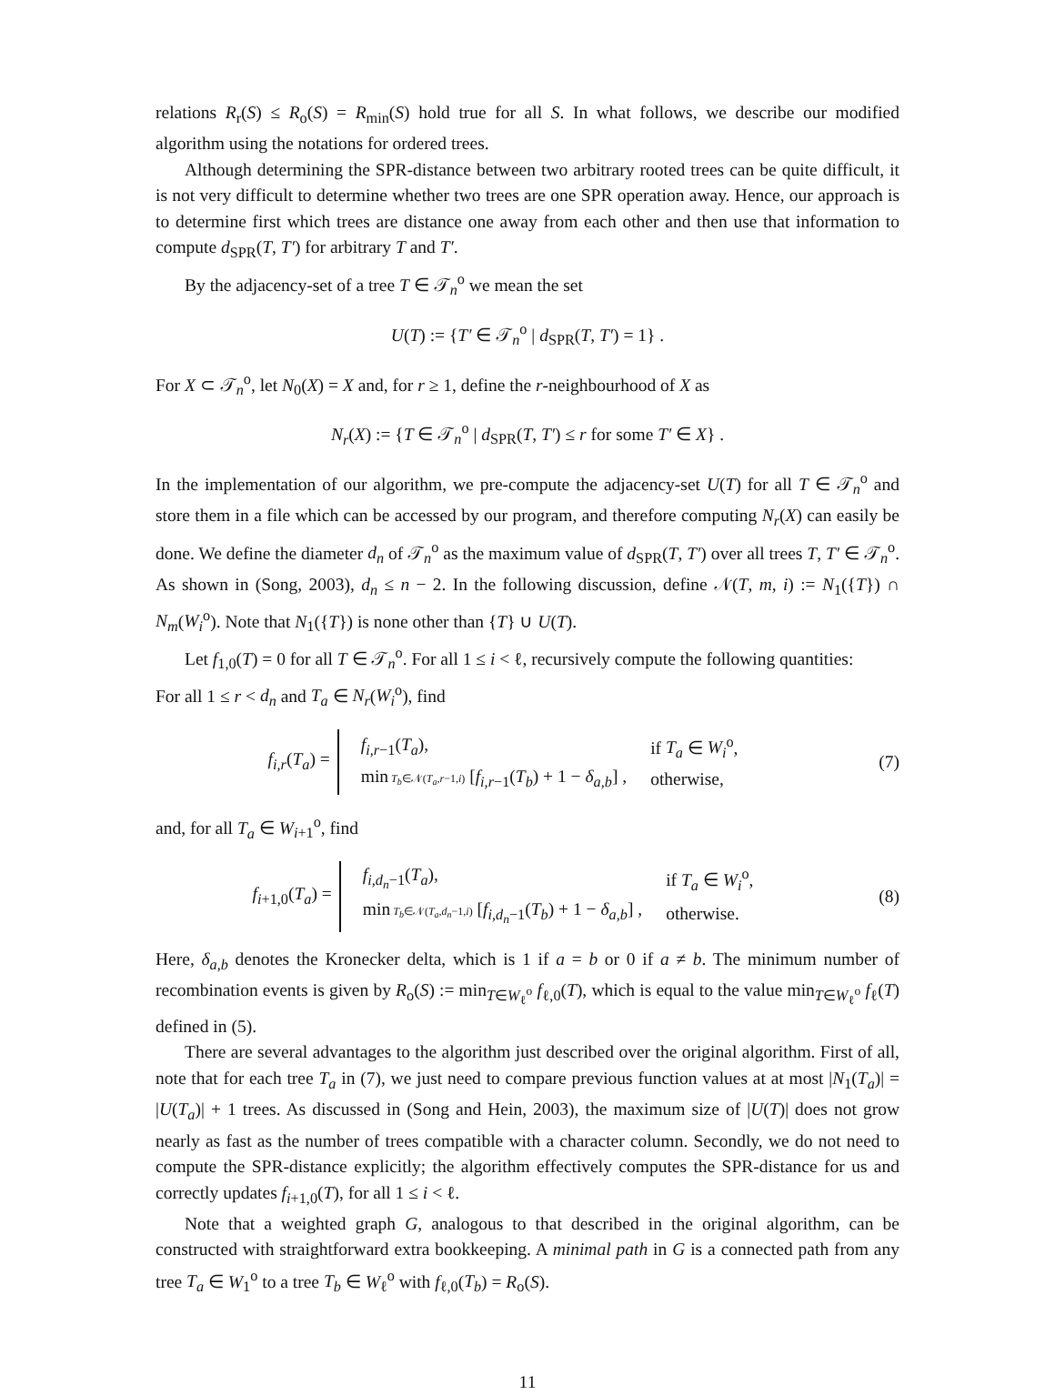relations R<sub>r</sub>(S) ≤ R<sub>o</sub>(S) = R<sub>min</sub>(S) hold true for all S. In what follows, we describe our modified algorithm using the notations for ordered trees.
Although determining the SPR-distance between two arbitrary rooted trees can be quite difficult, it is not very difficult to determine whether two trees are one SPR operation away. Hence, our approach is to determine first which trees are distance one away from each other and then use that information to compute d<sub>SPR</sub>(T, T′) for arbitrary T and T′.
By the adjacency-set of a tree T ∈ 𝒯<sub>n</sub><sup>o</sup> we mean the set
U(T) := {T′ ∈ 𝒯<sub>n</sub><sup>o</sup> | d<sub>SPR</sub>(T, T′) = 1} .
For X ⊂ 𝒯<sub>n</sub><sup>o</sup>, let N<sub>0</sub>(X) = X and, for r ≥ 1, define the r-neighbourhood of X as
N<sub>r</sub>(X) := {T ∈ 𝒯<sub>n</sub><sup>o</sup> | d<sub>SPR</sub>(T, T′) ≤ r for some T′ ∈ X} .
In the implementation of our algorithm, we pre-compute the adjacency-set U(T) for all T ∈ 𝒯<sub>n</sub><sup>o</sup> and store them in a file which can be accessed by our program, and therefore computing N<sub>r</sub>(X) can easily be done. We define the diameter d<sub>n</sub> of 𝒯<sub>n</sub><sup>o</sup> as the maximum value of d<sub>SPR</sub>(T, T′) over all trees T, T′ ∈ 𝒯<sub>n</sub><sup>o</sup>. As shown in (Song, 2003), d<sub>n</sub> ≤ n − 2. In the following discussion, define 𝒩(T, m, i) := N<sub>1</sub>({T}) ∩ N<sub>m</sub>(W<sub>i</sub><sup>o</sup>). Note that N<sub>1</sub>({T}) is none other than {T} ∪ U(T).
Let f<sub>1,0</sub>(T) = 0 for all T ∈ 𝒯<sub>n</sub><sup>o</sup>. For all 1 ≤ i < ℓ, recursively compute the following quantities:
For all 1 ≤ r < d<sub>n</sub> and T<sub>a</sub> ∈ N<sub>r</sub>(W<sub>i</sub><sup>o</sup>), find
f<sub>i,r</sub>(T<sub>a</sub>) =
| f<sub>i,r−1</sub>( T<sub>a</sub> ), | if T<sub>a</sub> ∈ W<sub>i</sub><sup>o</sup>, |
| min T<sub>b</sub> ∈𝒩( T<sub>a</sub> , r −1, i ) [ f<sub>i,r−1</sub>( T<sub>b</sub> ) + 1 − δ<sub>a,b</sub> ] , | otherwise, |
(7)
and, for all T<sub>a</sub> ∈ W<sub>i+1</sub><sup>o</sup>, find
f<sub>i+1,0</sub>(T<sub>a</sub>) =
| f<sub>i,d<sub>n</sub>−1</sub>( T<sub>a</sub> ), | if T<sub>a</sub> ∈ W<sub>i</sub><sup>o</sup>, |
| min T<sub>b</sub> ∈𝒩( T<sub>a</sub> , d<sub>n</sub> −1, i ) [ f<sub>i,d<sub>n</sub>−1</sub>( T<sub>b</sub> ) + 1 − δ<sub>a,b</sub> ] , | otherwise. |
(8)
Here, δ<sub>a,b</sub> denotes the Kronecker delta, which is 1 if a = b or 0 if a ≠ b. The minimum number of recombination events is given by R<sub>o</sub>(S) := min<sub>T∈W<sub>ℓ</sub><sup>o</sup></sub> f<sub>ℓ,0</sub>(T), which is equal to the value min<sub>T∈W<sub>ℓ</sub><sup>o</sup></sub> f<sub>ℓ</sub>(T) defined in (5).
There are several advantages to the algorithm just described over the original algorithm. First of all, note that for each tree T<sub>a</sub> in (7), we just need to compare previous function values at at most |N<sub>1</sub>(T<sub>a</sub>)| = |U(T<sub>a</sub>)| + 1 trees. As discussed in (Song and Hein, 2003), the maximum size of |U(T)| does not grow nearly as fast as the number of trees compatible with a character column. Secondly, we do not need to compute the SPR-distance explicitly; the algorithm effectively computes the SPR-distance for us and correctly updates f<sub>i+1,0</sub>(T), for all 1 ≤ i < ℓ.
Note that a weighted graph G, analogous to that described in the original algorithm, can be constructed with straightforward extra bookkeeping. A minimal path in G is a connected path from any tree T<sub>a</sub> ∈ W<sub>1</sub><sup>o</sup> to a tree T<sub>b</sub> ∈ W<sub>ℓ</sub><sup>o</sup> with f<sub>ℓ,0</sub>(T<sub>b</sub>) = R<sub>o</sub>(S).
11